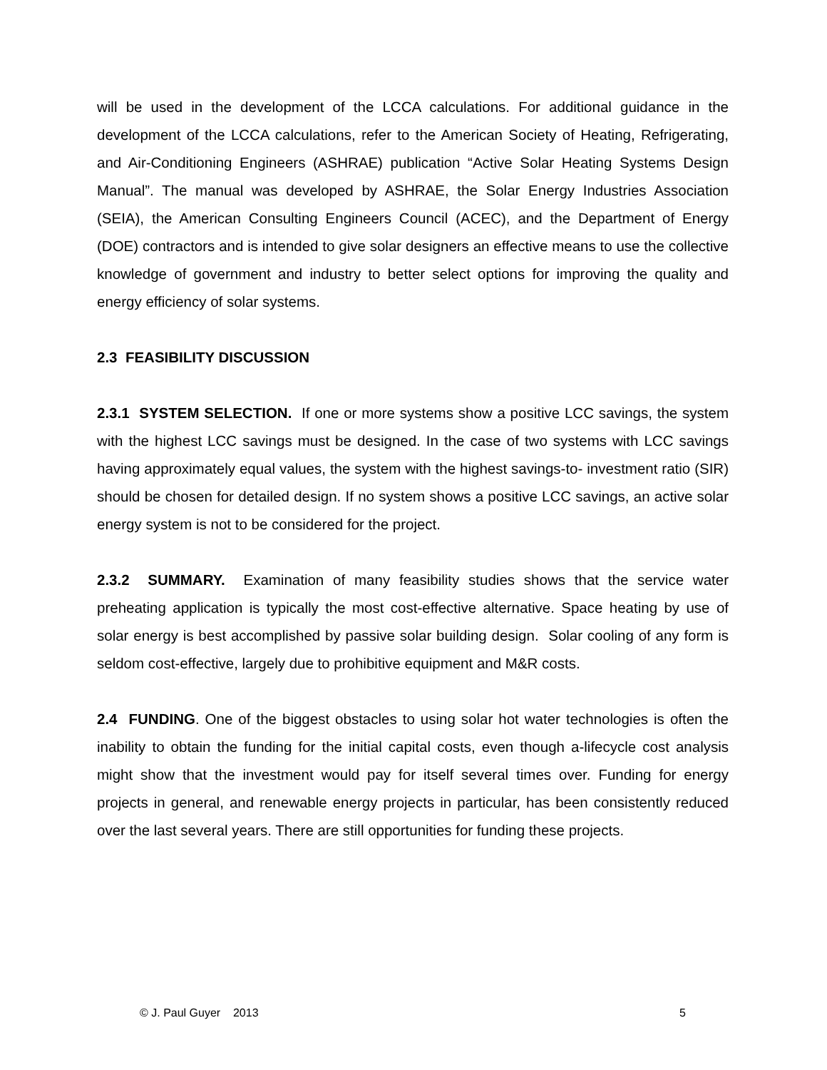will be used in the development of the LCCA calculations. For additional guidance in the development of the LCCA calculations, refer to the American Society of Heating, Refrigerating, and Air-Conditioning Engineers (ASHRAE) publication “Active Solar Heating Systems Design Manual”. The manual was developed by ASHRAE, the Solar Energy Industries Association (SEIA), the American Consulting Engineers Council (ACEC), and the Department of Energy (DOE) contractors and is intended to give solar designers an effective means to use the collective knowledge of government and industry to better select options for improving the quality and energy efficiency of solar systems.
2.3 FEASIBILITY DISCUSSION
2.3.1 SYSTEM SELECTION. If one or more systems show a positive LCC savings, the system with the highest LCC savings must be designed. In the case of two systems with LCC savings having approximately equal values, the system with the highest savings-to- investment ratio (SIR) should be chosen for detailed design. If no system shows a positive LCC savings, an active solar energy system is not to be considered for the project.
2.3.2 SUMMARY. Examination of many feasibility studies shows that the service water preheating application is typically the most cost-effective alternative. Space heating by use of solar energy is best accomplished by passive solar building design. Solar cooling of any form is seldom cost-effective, largely due to prohibitive equipment and M&R costs.
2.4 FUNDING. One of the biggest obstacles to using solar hot water technologies is often the inability to obtain the funding for the initial capital costs, even though a-lifecycle cost analysis might show that the investment would pay for itself several times over. Funding for energy projects in general, and renewable energy projects in particular, has been consistently reduced over the last several years. There are still opportunities for funding these projects.
© J. Paul Guyer 2013 5